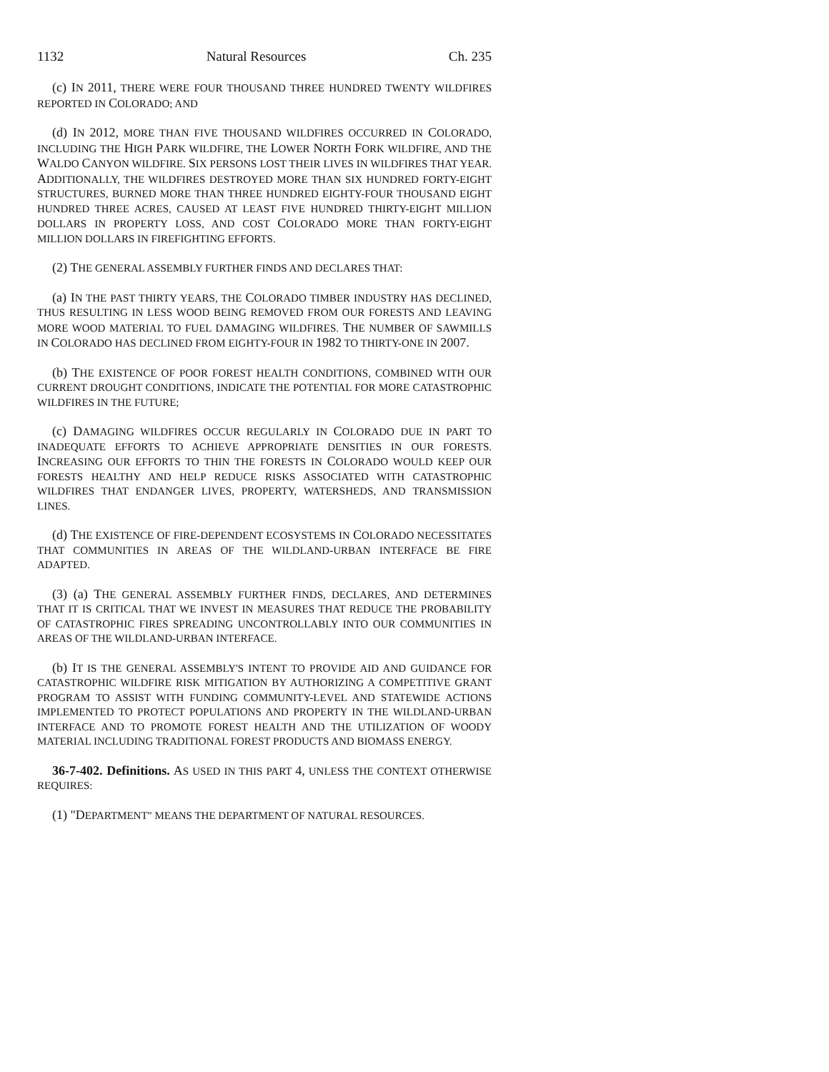1132 Natural Resources Ch. 235
(c) IN 2011, THERE WERE FOUR THOUSAND THREE HUNDRED TWENTY WILDFIRES REPORTED IN COLORADO; AND
(d) IN 2012, MORE THAN FIVE THOUSAND WILDFIRES OCCURRED IN COLORADO, INCLUDING THE HIGH PARK WILDFIRE, THE LOWER NORTH FORK WILDFIRE, AND THE WALDO CANYON WILDFIRE. SIX PERSONS LOST THEIR LIVES IN WILDFIRES THAT YEAR. ADDITIONALLY, THE WILDFIRES DESTROYED MORE THAN SIX HUNDRED FORTY-EIGHT STRUCTURES, BURNED MORE THAN THREE HUNDRED EIGHTY-FOUR THOUSAND EIGHT HUNDRED THREE ACRES, CAUSED AT LEAST FIVE HUNDRED THIRTY-EIGHT MILLION DOLLARS IN PROPERTY LOSS, AND COST COLORADO MORE THAN FORTY-EIGHT MILLION DOLLARS IN FIREFIGHTING EFFORTS.
(2) THE GENERAL ASSEMBLY FURTHER FINDS AND DECLARES THAT:
(a) IN THE PAST THIRTY YEARS, THE COLORADO TIMBER INDUSTRY HAS DECLINED, THUS RESULTING IN LESS WOOD BEING REMOVED FROM OUR FORESTS AND LEAVING MORE WOOD MATERIAL TO FUEL DAMAGING WILDFIRES. THE NUMBER OF SAWMILLS IN COLORADO HAS DECLINED FROM EIGHTY-FOUR IN 1982 TO THIRTY-ONE IN 2007.
(b) THE EXISTENCE OF POOR FOREST HEALTH CONDITIONS, COMBINED WITH OUR CURRENT DROUGHT CONDITIONS, INDICATE THE POTENTIAL FOR MORE CATASTROPHIC WILDFIRES IN THE FUTURE;
(c) DAMAGING WILDFIRES OCCUR REGULARLY IN COLORADO DUE IN PART TO INADEQUATE EFFORTS TO ACHIEVE APPROPRIATE DENSITIES IN OUR FORESTS. INCREASING OUR EFFORTS TO THIN THE FORESTS IN COLORADO WOULD KEEP OUR FORESTS HEALTHY AND HELP REDUCE RISKS ASSOCIATED WITH CATASTROPHIC WILDFIRES THAT ENDANGER LIVES, PROPERTY, WATERSHEDS, AND TRANSMISSION LINES.
(d) THE EXISTENCE OF FIRE-DEPENDENT ECOSYSTEMS IN COLORADO NECESSITATES THAT COMMUNITIES IN AREAS OF THE WILDLAND-URBAN INTERFACE BE FIRE ADAPTED.
(3) (a) THE GENERAL ASSEMBLY FURTHER FINDS, DECLARES, AND DETERMINES THAT IT IS CRITICAL THAT WE INVEST IN MEASURES THAT REDUCE THE PROBABILITY OF CATASTROPHIC FIRES SPREADING UNCONTROLLABLY INTO OUR COMMUNITIES IN AREAS OF THE WILDLAND-URBAN INTERFACE.
(b) IT IS THE GENERAL ASSEMBLY'S INTENT TO PROVIDE AID AND GUIDANCE FOR CATASTROPHIC WILDFIRE RISK MITIGATION BY AUTHORIZING A COMPETITIVE GRANT PROGRAM TO ASSIST WITH FUNDING COMMUNITY-LEVEL AND STATEWIDE ACTIONS IMPLEMENTED TO PROTECT POPULATIONS AND PROPERTY IN THE WILDLAND-URBAN INTERFACE AND TO PROMOTE FOREST HEALTH AND THE UTILIZATION OF WOODY MATERIAL INCLUDING TRADITIONAL FOREST PRODUCTS AND BIOMASS ENERGY.
36-7-402. Definitions. AS USED IN THIS PART 4, UNLESS THE CONTEXT OTHERWISE REQUIRES:
(1) "DEPARTMENT" MEANS THE DEPARTMENT OF NATURAL RESOURCES.